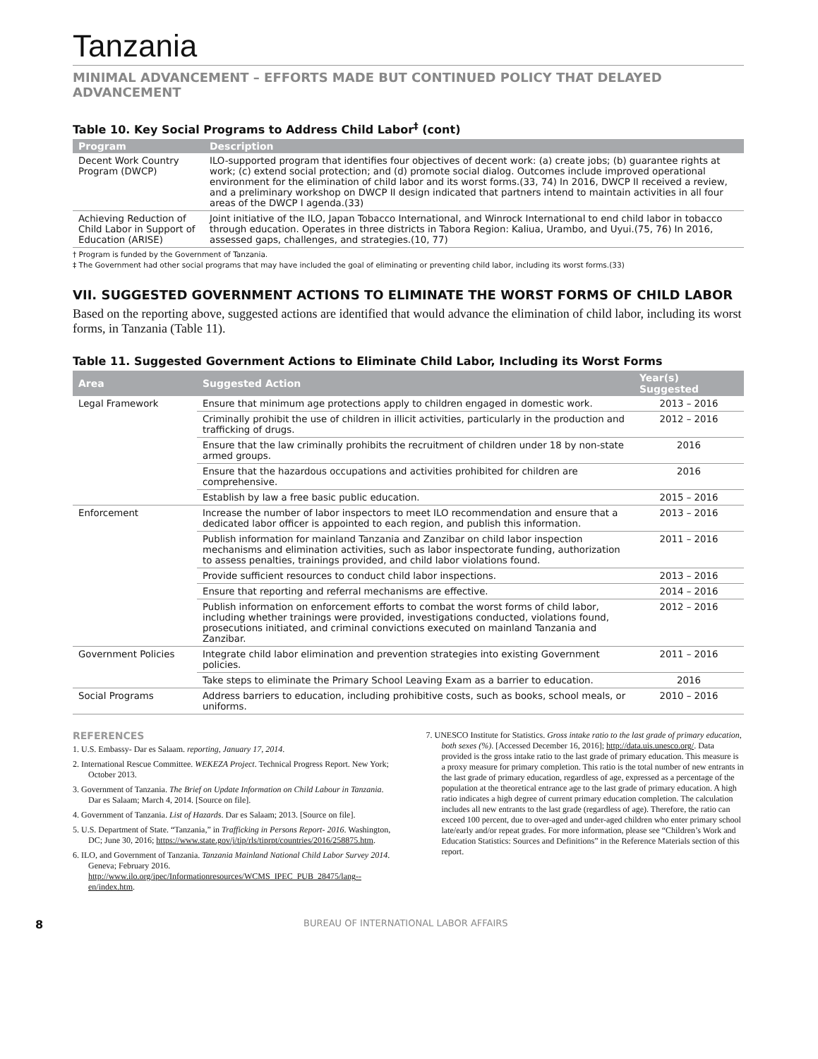Tanzania
MINIMAL ADVANCEMENT – EFFORTS MADE BUT CONTINUED POLICY THAT DELAYED ADVANCEMENT
Table 10. Key Social Programs to Address Child Labor<sup>‡</sup> (cont)
| Program | Description |
| --- | --- |
| Decent Work Country Program (DWCP) | ILO-supported program that identifies four objectives of decent work: (a) create jobs; (b) guarantee rights at work; (c) extend social protection; and (d) promote social dialog. Outcomes include improved operational environment for the elimination of child labor and its worst forms.(33, 74) In 2016, DWCP II received a review, and a preliminary workshop on DWCP II design indicated that partners intend to maintain activities in all four areas of the DWCP I agenda.(33) |
| Achieving Reduction of Child Labor in Support of Education (ARISE) | Joint initiative of the ILO, Japan Tobacco International, and Winrock International to end child labor in tobacco through education. Operates in three districts in Tabora Region: Kaliua, Urambo, and Uyui.(75, 76) In 2016, assessed gaps, challenges, and strategies.(10, 77) |
† Program is funded by the Government of Tanzania.
‡ The Government had other social programs that may have included the goal of eliminating or preventing child labor, including its worst forms.(33)
VII. SUGGESTED GOVERNMENT ACTIONS TO ELIMINATE THE WORST FORMS OF CHILD LABOR
Based on the reporting above, suggested actions are identified that would advance the elimination of child labor, including its worst forms, in Tanzania (Table 11).
Table 11. Suggested Government Actions to Eliminate Child Labor, Including its Worst Forms
| Area | Suggested Action | Year(s) Suggested |
| --- | --- | --- |
| Legal Framework | Ensure that minimum age protections apply to children engaged in domestic work. | 2013 – 2016 |
| | Criminally prohibit the use of children in illicit activities, particularly in the production and trafficking of drugs. | 2012 – 2016 |
| | Ensure that the law criminally prohibits the recruitment of children under 18 by non-state armed groups. | 2016 |
| | Ensure that the hazardous occupations and activities prohibited for children are comprehensive. | 2016 |
| | Establish by law a free basic public education. | 2015 – 2016 |
| Enforcement | Increase the number of labor inspectors to meet ILO recommendation and ensure that a dedicated labor officer is appointed to each region, and publish this information. | 2013 – 2016 |
| | Publish information for mainland Tanzania and Zanzibar on child labor inspection mechanisms and elimination activities, such as labor inspectorate funding, authorization to assess penalties, trainings provided, and child labor violations found. | 2011 – 2016 |
| | Provide sufficient resources to conduct child labor inspections. | 2013 – 2016 |
| | Ensure that reporting and referral mechanisms are effective. | 2014 – 2016 |
| | Publish information on enforcement efforts to combat the worst forms of child labor, including whether trainings were provided, investigations conducted, violations found, prosecutions initiated, and criminal convictions executed on mainland Tanzania and Zanzibar. | 2012 – 2016 |
| Government Policies | Integrate child labor elimination and prevention strategies into existing Government policies. | 2011 – 2016 |
| | Take steps to eliminate the Primary School Leaving Exam as a barrier to education. | 2016 |
| Social Programs | Address barriers to education, including prohibitive costs, such as books, school meals, or uniforms. | 2010 – 2016 |
REFERENCES
1. U.S. Embassy- Dar es Salaam. reporting, January 17, 2014.
2. International Rescue Committee. WEKEZA Project. Technical Progress Report. New York; October 2013.
3. Government of Tanzania. The Brief on Update Information on Child Labour in Tanzania. Dar es Salaam; March 4, 2014. [Source on file].
4. Government of Tanzania. List of Hazards. Dar es Salaam; 2013. [Source on file].
5. U.S. Department of State. “Tanzania,” in Trafficking in Persons Report- 2016. Washington, DC; June 30, 2016; https://www.state.gov/j/tip/rls/tiprpt/countries/2016/258875.htm.
6. ILO, and Government of Tanzania. Tanzania Mainland National Child Labor Survey 2014. Geneva; February 2016. http://www.ilo.org/ipec/Informationresources/WCMS_IPEC_PUB_28475/lang--en/index.htm.
7. UNESCO Institute for Statistics. Gross intake ratio to the last grade of primary education, both sexes (%). [Accessed December 16, 2016]; http://data.uis.unesco.org/. Data provided is the gross intake ratio to the last grade of primary education. This measure is a proxy measure for primary completion. This ratio is the total number of new entrants in the last grade of primary education, regardless of age, expressed as a percentage of the population at the theoretical entrance age to the last grade of primary education. A high ratio indicates a high degree of current primary education completion. The calculation includes all new entrants to the last grade (regardless of age). Therefore, the ratio can exceed 100 percent, due to over-aged and under-aged children who enter primary school late/early and/or repeat grades. For more information, please see “Children’s Work and Education Statistics: Sources and Definitions” in the Reference Materials section of this report.
8 BUREAU OF INTERNATIONAL LABOR AFFAIRS